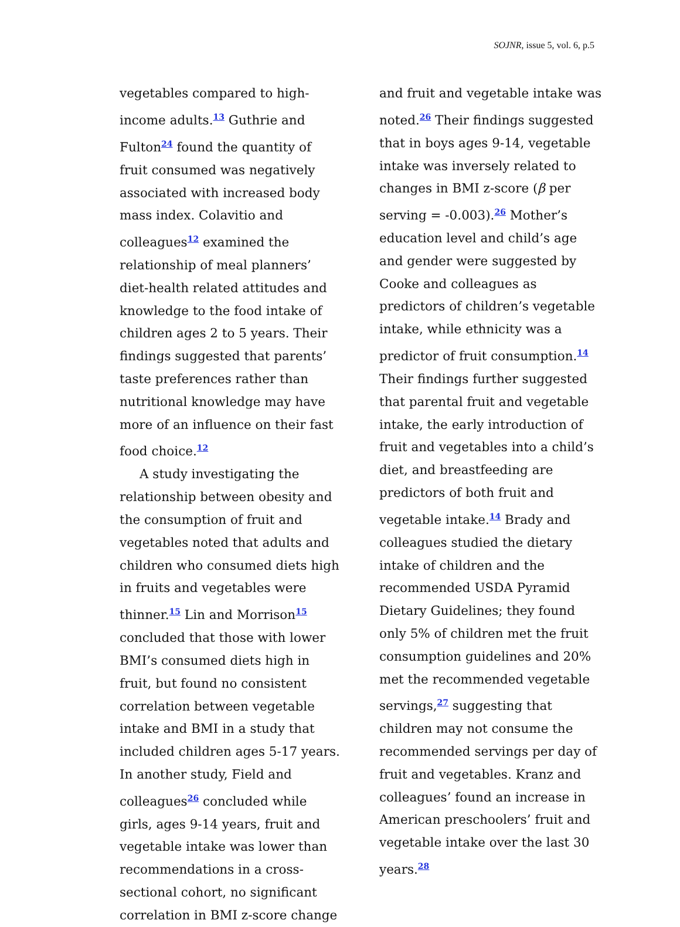SOJNR, issue 5, vol. 6, p.5
vegetables compared to high-income adults.<sup>13</sup> Guthrie and Fulton<sup>24</sup> found the quantity of fruit consumed was negatively associated with increased body mass index. Colavitio and colleagues<sup>12</sup> examined the relationship of meal planners’ diet-health related attitudes and knowledge to the food intake of children ages 2 to 5 years. Their findings suggested that parents’ taste preferences rather than nutritional knowledge may have more of an influence on their fast food choice.<sup>12</sup>
A study investigating the relationship between obesity and the consumption of fruit and vegetables noted that adults and children who consumed diets high in fruits and vegetables were thinner.<sup>15</sup> Lin and Morrison<sup>15</sup> concluded that those with lower BMI’s consumed diets high in fruit, but found no consistent correlation between vegetable intake and BMI in a study that included children ages 5-17 years. In another study, Field and colleagues<sup>26</sup> concluded while girls, ages 9-14 years, fruit and vegetable intake was lower than recommendations in a cross-sectional cohort, no significant correlation in BMI z-score change
and fruit and vegetable intake was noted.<sup>26</sup> Their findings suggested that in boys ages 9-14, vegetable intake was inversely related to changes in BMI z-score (β per serving = -0.003).<sup>26</sup> Mother’s education level and child’s age and gender were suggested by Cooke and colleagues as predictors of children’s vegetable intake, while ethnicity was a predictor of fruit consumption.<sup>14</sup> Their findings further suggested that parental fruit and vegetable intake, the early introduction of fruit and vegetables into a child’s diet, and breastfeeding are predictors of both fruit and vegetable intake.<sup>14</sup> Brady and colleagues studied the dietary intake of children and the recommended USDA Pyramid Dietary Guidelines; they found only 5% of children met the fruit consumption guidelines and 20% met the recommended vegetable servings,<sup>27</sup> suggesting that children may not consume the recommended servings per day of fruit and vegetables. Kranz and colleagues’ found an increase in American preschoolers’ fruit and vegetable intake over the last 30 years.<sup>28</sup>